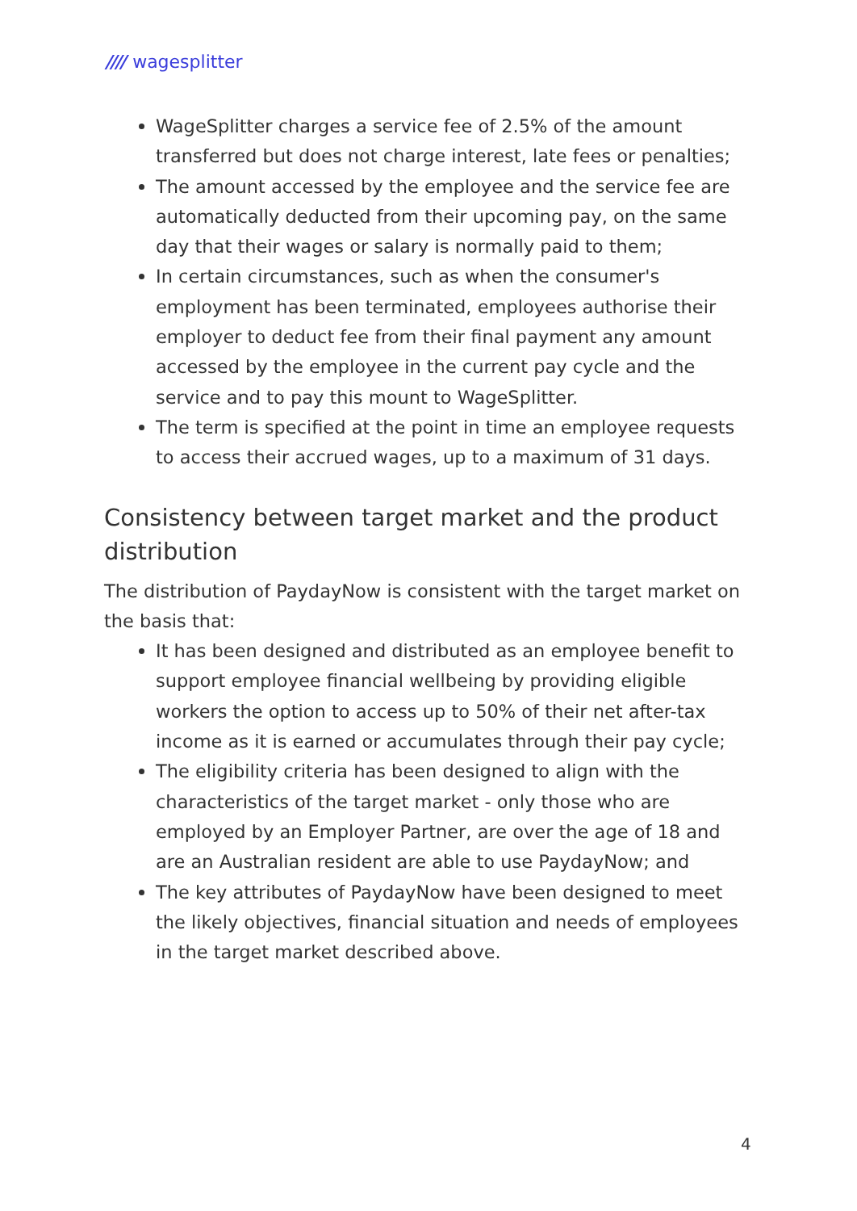//// wagesplitter
WageSplitter charges a service fee of 2.5% of the amount transferred but does not charge interest, late fees or penalties;
The amount accessed by the employee and the service fee are automatically deducted from their upcoming pay, on the same day that their wages or salary is normally paid to them;
In certain circumstances, such as when the consumer's employment has been terminated, employees authorise their employer to deduct fee from their final payment any amount accessed by the employee in the current pay cycle and the service and to pay this mount to WageSplitter.
The term is specified at the point in time an employee requests to access their accrued wages, up to a maximum of 31 days.
Consistency between target market and the product distribution
The distribution of PaydayNow is consistent with the target market on the basis that:
It has been designed and distributed as an employee benefit to support employee financial wellbeing by providing eligible workers the option to access up to 50% of their net after-tax income as it is earned or accumulates through their pay cycle;
The eligibility criteria has been designed to align with the characteristics of the target market - only those who are employed by an Employer Partner, are over the age of 18 and are an Australian resident are able to use PaydayNow; and
The key attributes of PaydayNow have been designed to meet the likely objectives, financial situation and needs of employees in the target market described above.
4